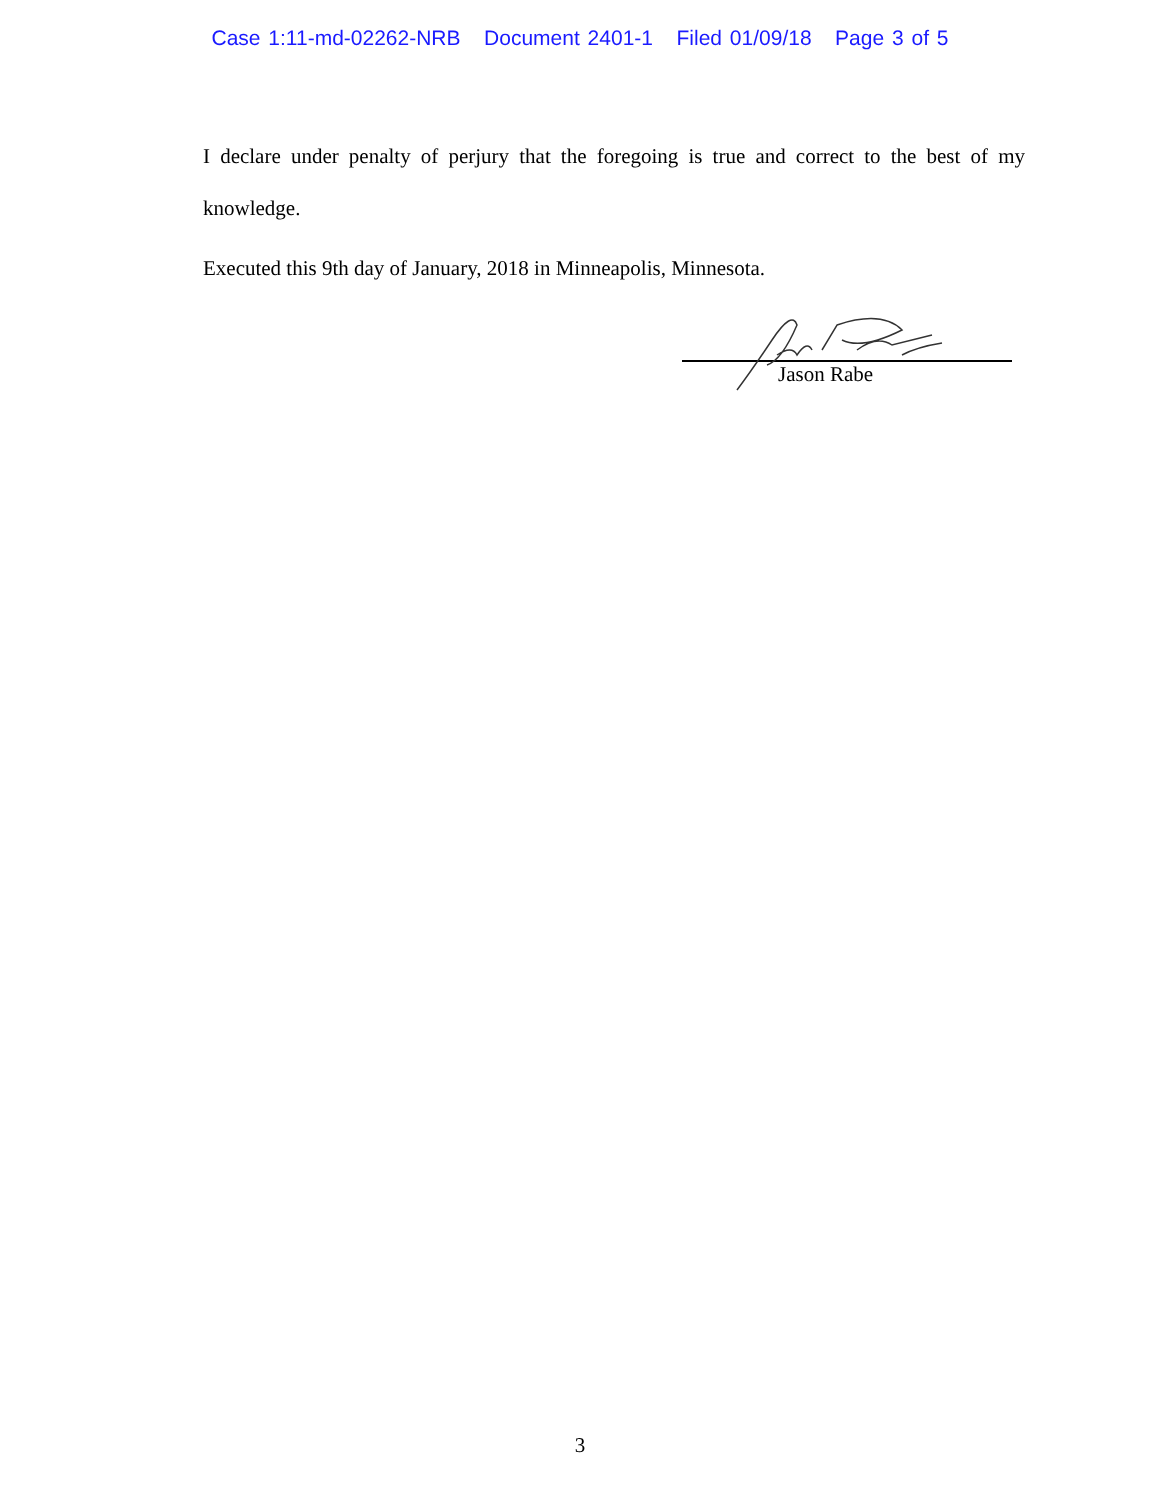Case 1:11-md-02262-NRB Document 2401-1 Filed 01/09/18 Page 3 of 5
I declare under penalty of perjury that the foregoing is true and correct to the best of my knowledge.
Executed this 9th day of January, 2018 in Minneapolis, Minnesota.
Jason Rabe
3